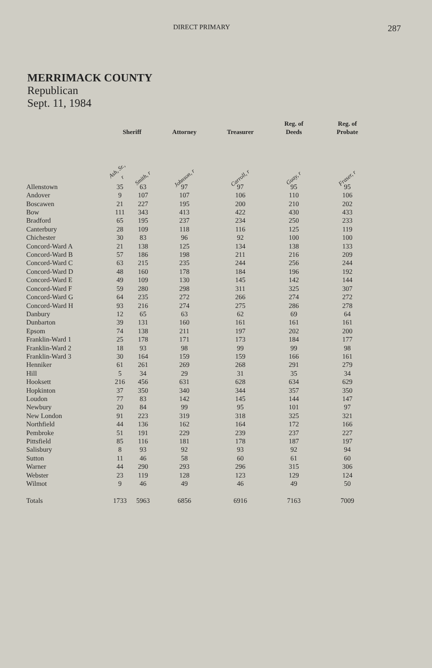DIRECT PRIMARY 287
MERRIMACK COUNTY
Republican
Sept. 11, 1984
| | Sheriff | | Attorney | Treasurer | Reg. of Deeds | Reg. of Probate |
| --- | --- | --- | --- | --- | --- | --- |
| | Ash, Sr., r | Smith, r | Johnson, r | Carroll, r | Guay, r | Fraser, r |
| Allenstown | 35 | 63 | 97 | 97 | 95 | 95 |
| Andover | 9 | 107 | 107 | 106 | 110 | 106 |
| Boscawen | 21 | 227 | 195 | 200 | 210 | 202 |
| Bow | 111 | 343 | 413 | 422 | 430 | 433 |
| Bradford | 65 | 195 | 237 | 234 | 250 | 233 |
| Canterbury | 28 | 109 | 118 | 116 | 125 | 119 |
| Chichester | 30 | 83 | 96 | 92 | 100 | 100 |
| Concord-Ward A | 21 | 138 | 125 | 134 | 138 | 133 |
| Concord-Ward B | 57 | 186 | 198 | 211 | 216 | 209 |
| Concord-Ward C | 63 | 215 | 235 | 244 | 256 | 244 |
| Concord-Ward D | 48 | 160 | 178 | 184 | 196 | 192 |
| Concord-Ward E | 49 | 109 | 130 | 145 | 142 | 144 |
| Concord-Ward F | 59 | 280 | 298 | 311 | 325 | 307 |
| Concord-Ward G | 64 | 235 | 272 | 266 | 274 | 272 |
| Concord-Ward H | 93 | 216 | 274 | 275 | 286 | 278 |
| Danbury | 12 | 65 | 63 | 62 | 69 | 64 |
| Dunbarton | 39 | 131 | 160 | 161 | 161 | 161 |
| Epsom | 74 | 138 | 211 | 197 | 202 | 200 |
| Franklin-Ward 1 | 25 | 178 | 171 | 173 | 184 | 177 |
| Franklin-Ward 2 | 18 | 93 | 98 | 99 | 99 | 98 |
| Franklin-Ward 3 | 30 | 164 | 159 | 159 | 166 | 161 |
| Henniker | 61 | 261 | 269 | 268 | 291 | 279 |
| Hill | 5 | 34 | 29 | 31 | 35 | 34 |
| Hooksett | 216 | 456 | 631 | 628 | 634 | 629 |
| Hopkinton | 37 | 350 | 340 | 344 | 357 | 350 |
| Loudon | 77 | 83 | 142 | 145 | 144 | 147 |
| Newbury | 20 | 84 | 99 | 95 | 101 | 97 |
| New London | 91 | 223 | 319 | 318 | 325 | 321 |
| Northfield | 44 | 136 | 162 | 164 | 172 | 166 |
| Pembroke | 51 | 191 | 229 | 239 | 237 | 227 |
| Pittsfield | 85 | 116 | 181 | 178 | 187 | 197 |
| Salisbury | 8 | 93 | 92 | 93 | 92 | 94 |
| Sutton | 11 | 46 | 58 | 60 | 61 | 60 |
| Warner | 44 | 290 | 293 | 296 | 315 | 306 |
| Webster | 23 | 119 | 128 | 123 | 129 | 124 |
| Wilmot | 9 | 46 | 49 | 46 | 49 | 50 |
| Totals | 1733 | 5963 | 6856 | 6916 | 7163 | 7009 |